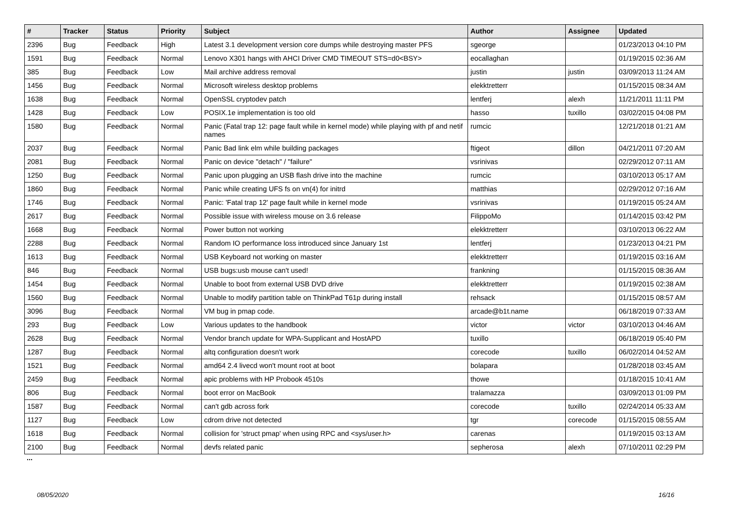| # | Tracker | Status | Priority | Subject | Author | Assignee | Updated |
| --- | --- | --- | --- | --- | --- | --- | --- |
| 2396 | Bug | Feedback | High | Latest 3.1 development version core dumps while destroying master PFS | sgeorge | | 01/23/2013 04:10 PM |
| 1591 | Bug | Feedback | Normal | Lenovo X301 hangs with AHCI Driver CMD TIMEOUT STS=d0<BSY> | eocallaghan | | 01/19/2015 02:36 AM |
| 385 | Bug | Feedback | Low | Mail archive address removal | justin | justin | 03/09/2013 11:24 AM |
| 1456 | Bug | Feedback | Normal | Microsoft wireless desktop problems | elekktretterr | | 01/15/2015 08:34 AM |
| 1638 | Bug | Feedback | Normal | OpenSSL cryptodev patch | lentferj | alexh | 11/21/2011 11:11 PM |
| 1428 | Bug | Feedback | Low | POSIX.1e implementation is too old | hasso | tuxillo | 03/02/2015 04:08 PM |
| 1580 | Bug | Feedback | Normal | Panic (Fatal trap 12: page fault while in kernel mode) while playing with pf and netif names | rumcic | | 12/21/2018 01:21 AM |
| 2037 | Bug | Feedback | Normal | Panic Bad link elm while building packages | ftigeot | dillon | 04/21/2011 07:20 AM |
| 2081 | Bug | Feedback | Normal | Panic on device "detach" / "failure" | vsrinivas | | 02/29/2012 07:11 AM |
| 1250 | Bug | Feedback | Normal | Panic upon plugging an USB flash drive into the machine | rumcic | | 03/10/2013 05:17 AM |
| 1860 | Bug | Feedback | Normal | Panic while creating UFS fs on vn(4) for initrd | matthias | | 02/29/2012 07:16 AM |
| 1746 | Bug | Feedback | Normal | Panic: 'Fatal trap 12' page fault while in kernel mode | vsrinivas | | 01/19/2015 05:24 AM |
| 2617 | Bug | Feedback | Normal | Possible issue with wireless mouse on 3.6 release | FilippoMo | | 01/14/2015 03:42 PM |
| 1668 | Bug | Feedback | Normal | Power button not working | elekktretterr | | 03/10/2013 06:22 AM |
| 2288 | Bug | Feedback | Normal | Random IO performance loss introduced since January 1st | lentferj | | 01/23/2013 04:21 PM |
| 1613 | Bug | Feedback | Normal | USB Keyboard not working on master | elekktretterr | | 01/19/2015 03:16 AM |
| 846 | Bug | Feedback | Normal | USB bugs:usb mouse can't used! | frankning | | 01/15/2015 08:36 AM |
| 1454 | Bug | Feedback | Normal | Unable to boot from external USB DVD drive | elekktretterr | | 01/19/2015 02:38 AM |
| 1560 | Bug | Feedback | Normal | Unable to modify partition table on ThinkPad T61p during install | rehsack | | 01/15/2015 08:57 AM |
| 3096 | Bug | Feedback | Normal | VM bug in pmap code. | arcade@b1t.name | | 06/18/2019 07:33 AM |
| 293 | Bug | Feedback | Low | Various updates to the handbook | victor | victor | 03/10/2013 04:46 AM |
| 2628 | Bug | Feedback | Normal | Vendor branch update for WPA-Supplicant and HostAPD | tuxillo | | 06/18/2019 05:40 PM |
| 1287 | Bug | Feedback | Normal | altq configuration doesn't work | corecode | tuxillo | 06/02/2014 04:52 AM |
| 1521 | Bug | Feedback | Normal | amd64 2.4 livecd won't mount root at boot | bolapara | | 01/28/2018 03:45 AM |
| 2459 | Bug | Feedback | Normal | apic problems with HP Probook 4510s | thowe | | 01/18/2015 10:41 AM |
| 806 | Bug | Feedback | Normal | boot error on MacBook | tralamazza | | 03/09/2013 01:09 PM |
| 1587 | Bug | Feedback | Normal | can't gdb across fork | corecode | tuxillo | 02/24/2014 05:33 AM |
| 1127 | Bug | Feedback | Low | cdrom drive not detected | tgr | corecode | 01/15/2015 08:55 AM |
| 1618 | Bug | Feedback | Normal | collision for 'struct pmap' when using RPC and <sys/user.h> | carenas | | 01/19/2015 03:13 AM |
| 2100 | Bug | Feedback | Normal | devfs related panic | sepherosa | alexh | 07/10/2011 02:29 PM |
...
08/05/2020 16/16